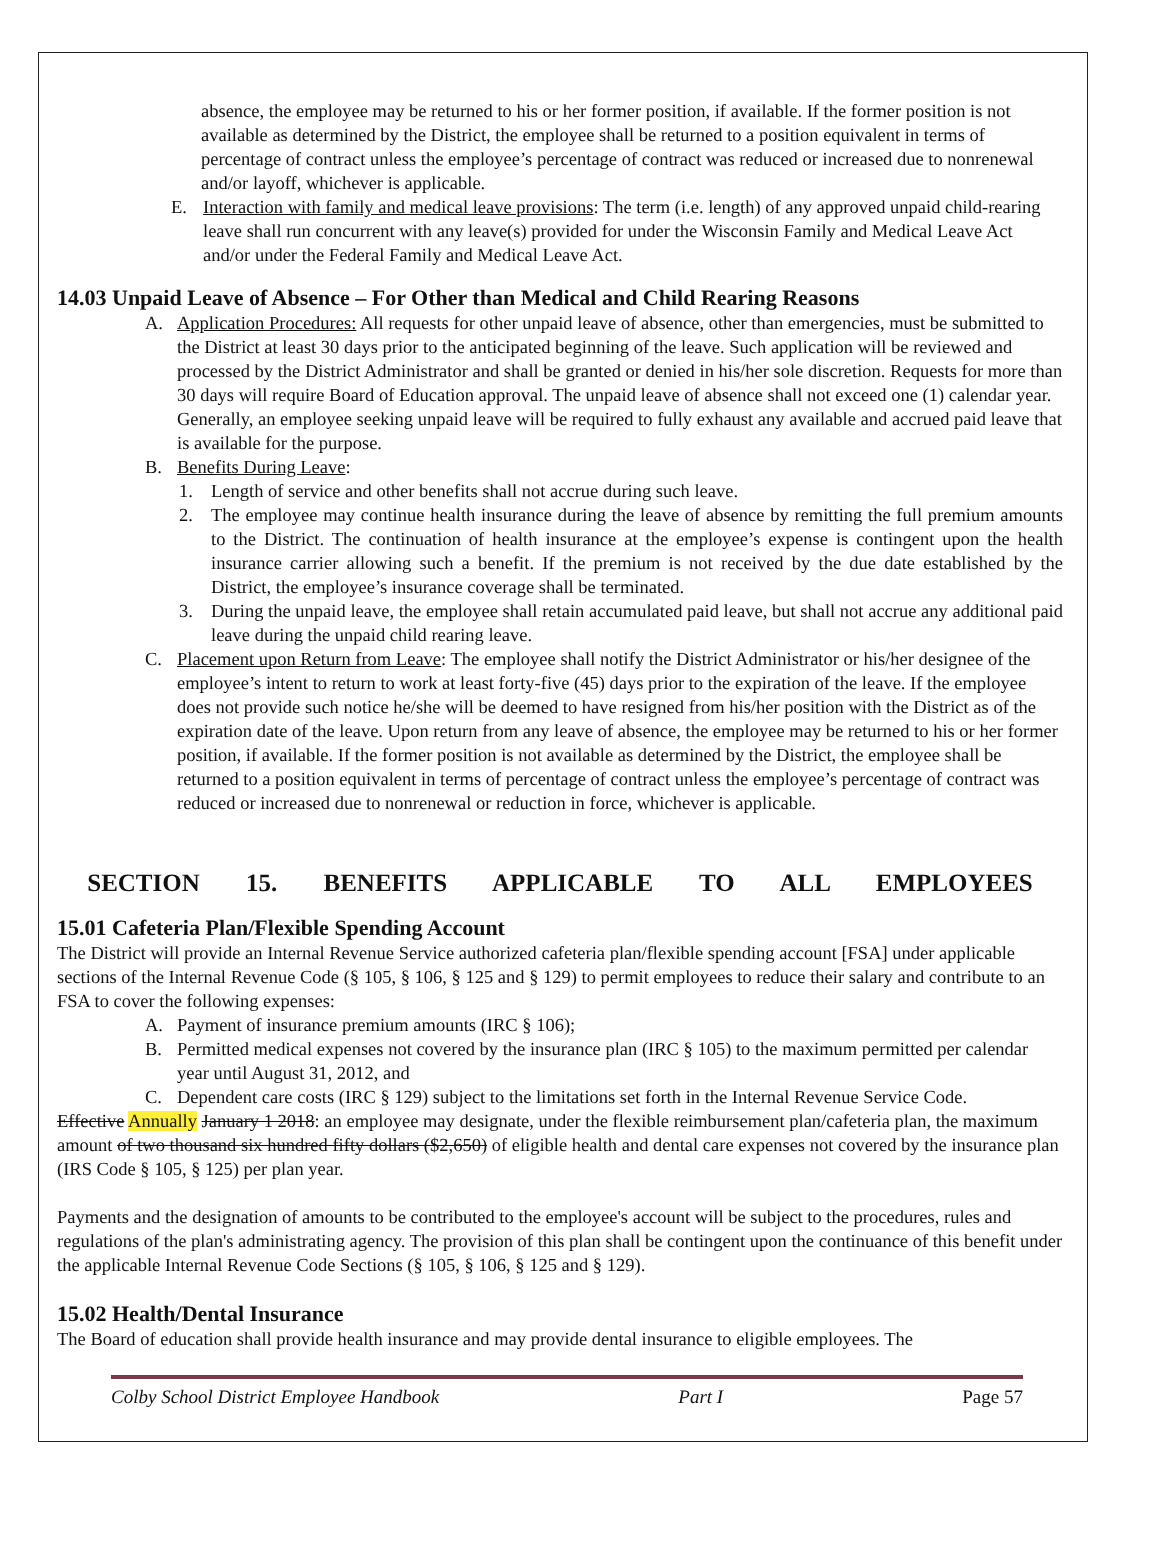absence, the employee may be returned to his or her former position, if available. If the former position is not available as determined by the District, the employee shall be returned to a position equivalent in terms of percentage of contract unless the employee’s percentage of contract was reduced or increased due to nonrenewal and/or layoff, whichever is applicable.
E. Interaction with family and medical leave provisions: The term (i.e. length) of any approved unpaid child-rearing leave shall run concurrent with any leave(s) provided for under the Wisconsin Family and Medical Leave Act and/or under the Federal Family and Medical Leave Act.
14.03 Unpaid Leave of Absence – For Other than Medical and Child Rearing Reasons
A. Application Procedures: All requests for other unpaid leave of absence, other than emergencies, must be submitted to the District at least 30 days prior to the anticipated beginning of the leave. Such application will be reviewed and processed by the District Administrator and shall be granted or denied in his/her sole discretion. Requests for more than 30 days will require Board of Education approval. The unpaid leave of absence shall not exceed one (1) calendar year. Generally, an employee seeking unpaid leave will be required to fully exhaust any available and accrued paid leave that is available for the purpose.
B. Benefits During Leave:
1. Length of service and other benefits shall not accrue during such leave.
2. The employee may continue health insurance during the leave of absence by remitting the full premium amounts to the District. The continuation of health insurance at the employee’s expense is contingent upon the health insurance carrier allowing such a benefit. If the premium is not received by the due date established by the District, the employee’s insurance coverage shall be terminated.
3. During the unpaid leave, the employee shall retain accumulated paid leave, but shall not accrue any additional paid leave during the unpaid child rearing leave.
C. Placement upon Return from Leave: The employee shall notify the District Administrator or his/her designee of the employee’s intent to return to work at least forty-five (45) days prior to the expiration of the leave. If the employee does not provide such notice he/she will be deemed to have resigned from his/her position with the District as of the expiration date of the leave. Upon return from any leave of absence, the employee may be returned to his or her former position, if available. If the former position is not available as determined by the District, the employee shall be returned to a position equivalent in terms of percentage of contract unless the employee’s percentage of contract was reduced or increased due to nonrenewal or reduction in force, whichever is applicable.
SECTION 15. BENEFITS APPLICABLE TO ALL EMPLOYEES
15.01 Cafeteria Plan/Flexible Spending Account
The District will provide an Internal Revenue Service authorized cafeteria plan/flexible spending account [FSA] under applicable sections of the Internal Revenue Code (§ 105, § 106, § 125 and § 129) to permit employees to reduce their salary and contribute to an FSA to cover the following expenses:
A. Payment of insurance premium amounts (IRC § 106);
B. Permitted medical expenses not covered by the insurance plan (IRC § 105) to the maximum permitted per calendar year until August 31, 2012, and
C. Dependent care costs (IRC § 129) subject to the limitations set forth in the Internal Revenue Service Code.
Effective Annually January 1 2018: an employee may designate, under the flexible reimbursement plan/cafeteria plan, the maximum amount of two thousand six hundred fifty dollars ($2,650) of eligible health and dental care expenses not covered by the insurance plan (IRS Code § 105, § 125) per plan year.
Payments and the designation of amounts to be contributed to the employee's account will be subject to the procedures, rules and regulations of the plan's administrating agency. The provision of this plan shall be contingent upon the continuance of this benefit under the applicable Internal Revenue Code Sections (§ 105, § 106, § 125 and § 129).
15.02 Health/Dental Insurance
The Board of education shall provide health insurance and may provide dental insurance to eligible employees. The
Colby School District Employee Handbook Part I Page 57